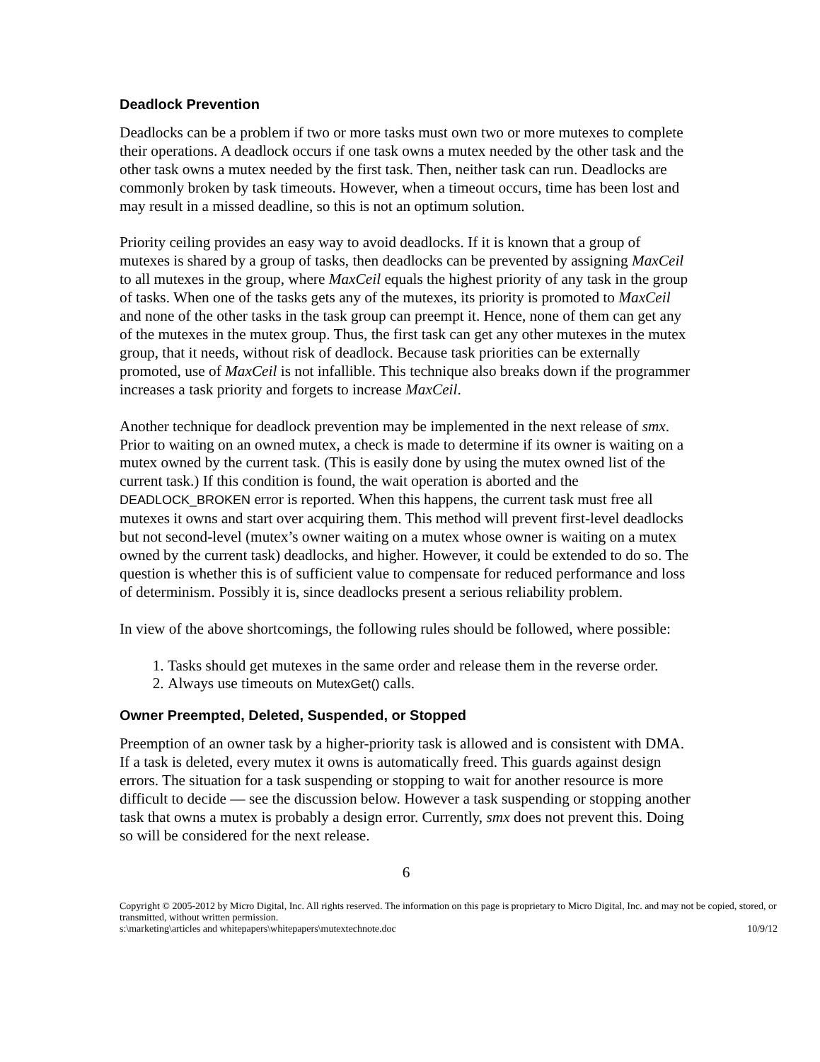Deadlock Prevention
Deadlocks can be a problem if two or more tasks must own two or more mutexes to complete their operations. A deadlock occurs if one task owns a mutex needed by the other task and the other task owns a mutex needed by the first task. Then, neither task can run. Deadlocks are commonly broken by task timeouts. However, when a timeout occurs, time has been lost and may result in a missed deadline, so this is not an optimum solution.
Priority ceiling provides an easy way to avoid deadlocks. If it is known that a group of mutexes is shared by a group of tasks, then deadlocks can be prevented by assigning MaxCeil to all mutexes in the group, where MaxCeil equals the highest priority of any task in the group of tasks. When one of the tasks gets any of the mutexes, its priority is promoted to MaxCeil and none of the other tasks in the task group can preempt it. Hence, none of them can get any of the mutexes in the mutex group. Thus, the first task can get any other mutexes in the mutex group, that it needs, without risk of deadlock. Because task priorities can be externally promoted, use of MaxCeil is not infallible. This technique also breaks down if the programmer increases a task priority and forgets to increase MaxCeil.
Another technique for deadlock prevention may be implemented in the next release of smx. Prior to waiting on an owned mutex, a check is made to determine if its owner is waiting on a mutex owned by the current task. (This is easily done by using the mutex owned list of the current task.) If this condition is found, the wait operation is aborted and the DEADLOCK_BROKEN error is reported. When this happens, the current task must free all mutexes it owns and start over acquiring them. This method will prevent first-level deadlocks but not second-level (mutex’s owner waiting on a mutex whose owner is waiting on a mutex owned by the current task) deadlocks, and higher. However, it could be extended to do so. The question is whether this is of sufficient value to compensate for reduced performance and loss of determinism. Possibly it is, since deadlocks present a serious reliability problem.
In view of the above shortcomings, the following rules should be followed, where possible:
1. Tasks should get mutexes in the same order and release them in the reverse order.
2. Always use timeouts on MutexGet() calls.
Owner Preempted, Deleted, Suspended, or Stopped
Preemption of an owner task by a higher-priority task is allowed and is consistent with DMA. If a task is deleted, every mutex it owns is automatically freed. This guards against design errors. The situation for a task suspending or stopping to wait for another resource is more difficult to decide — see the discussion below. However a task suspending or stopping another task that owns a mutex is probably a design error. Currently, smx does not prevent this. Doing so will be considered for the next release.
6
Copyright © 2005-2012 by Micro Digital, Inc. All rights reserved. The information on this page is proprietary to Micro Digital, Inc. and may not be copied, stored, or transmitted, without written permission.
s:\marketing\articles and whitepapers\whitepapers\mutextechnote.doc 10/9/12